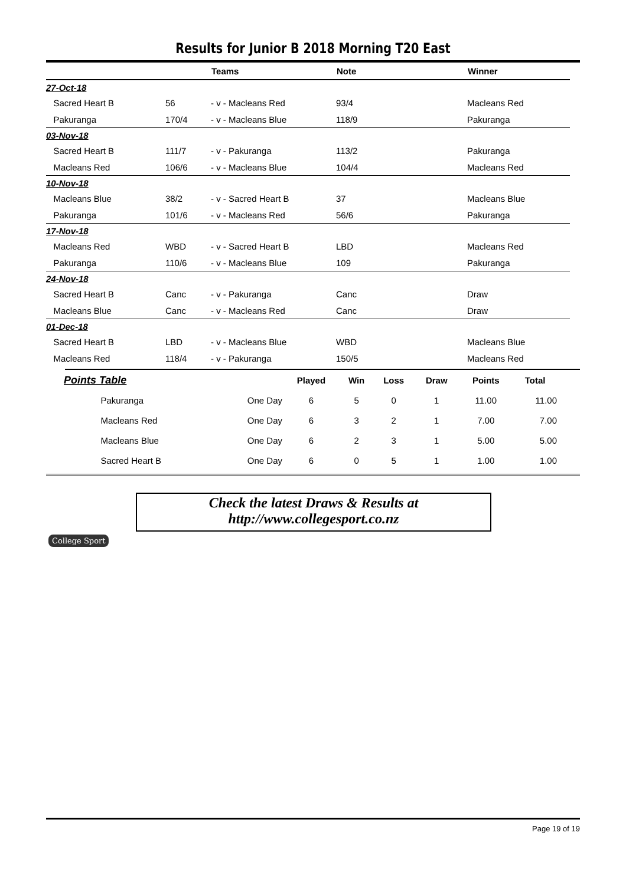Results for Junior B 2018 Morning T20 East
| | | Teams | Note | Winner |
| --- | --- | --- | --- | --- |
| 27-Oct-18 | | | | |
| Sacred Heart B | 56 | - v - Macleans Red | 93/4 | Macleans Red |
| Pakuranga | 170/4 | - v - Macleans Blue | 118/9 | Pakuranga |
| 03-Nov-18 | | | | |
| Sacred Heart B | 111/7 | - v - Pakuranga | 113/2 | Pakuranga |
| Macleans Red | 106/6 | - v - Macleans Blue | 104/4 | Macleans Red |
| 10-Nov-18 | | | | |
| Macleans Blue | 38/2 | - v - Sacred Heart B | 37 | Macleans Blue |
| Pakuranga | 101/6 | - v - Macleans Red | 56/6 | Pakuranga |
| 17-Nov-18 | | | | |
| Macleans Red | WBD | - v - Sacred Heart B | LBD | Macleans Red |
| Pakuranga | 110/6 | - v - Macleans Blue | 109 | Pakuranga |
| 24-Nov-18 | | | | |
| Sacred Heart B | Canc | - v - Pakuranga | Canc | Draw |
| Macleans Blue | Canc | - v - Macleans Red | Canc | Draw |
| 01-Dec-18 | | | | |
| Sacred Heart B | LBD | - v - Macleans Blue | WBD | Macleans Blue |
| Macleans Red | 118/4 | - v - Pakuranga | 150/5 | Macleans Red |
| Points Table | | Played | Win | Loss | Draw | Points | Total |
| --- | --- | --- | --- | --- | --- | --- | --- |
| Pakuranga | One Day | 6 | 5 | 0 | 1 | 11.00 | 11.00 |
| Macleans Red | One Day | 6 | 3 | 2 | 1 | 7.00 | 7.00 |
| Macleans Blue | One Day | 6 | 2 | 3 | 1 | 5.00 | 5.00 |
| Sacred Heart B | One Day | 6 | 0 | 5 | 1 | 1.00 | 1.00 |
College Sport
Check the latest Draws & Results at
http://www.collegesport.co.nz
Page 19 of 19